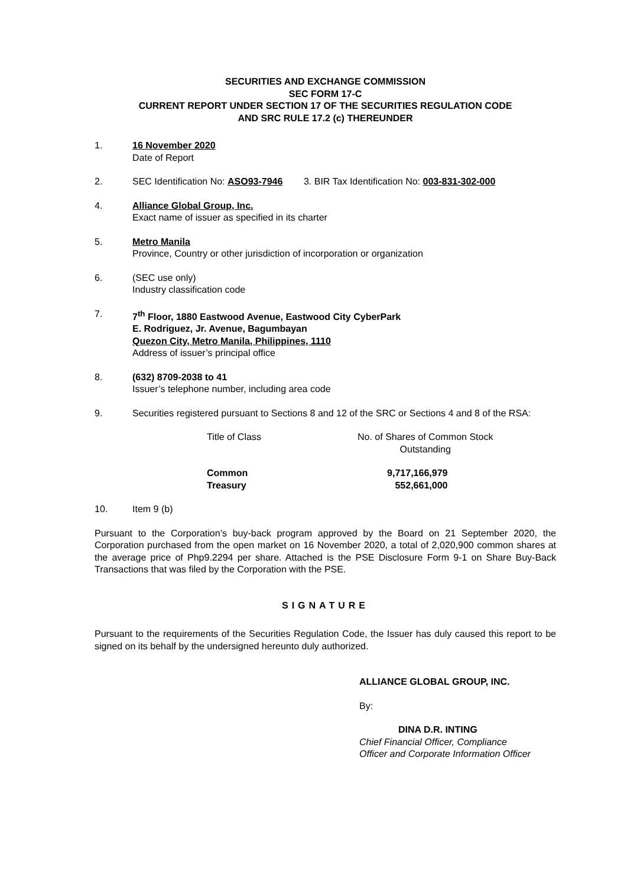SECURITIES AND EXCHANGE COMMISSION
SEC FORM 17-C
CURRENT REPORT UNDER SECTION 17 OF THE SECURITIES REGULATION CODE
AND SRC RULE 17.2 (c) THEREUNDER
1. 16 November 2020
Date of Report
2. SEC Identification No: ASO93-7946 3. BIR Tax Identification No: 003-831-302-000
4. Alliance Global Group, Inc.
Exact name of issuer as specified in its charter
5. Metro Manila
Province, Country or other jurisdiction of incorporation or organization
6. (SEC use only)
Industry classification code
7. 7<sup>th</sup> Floor, 1880 Eastwood Avenue, Eastwood City CyberPark
E. Rodriguez, Jr. Avenue, Bagumbayan
Quezon City, Metro Manila, Philippines, 1110
Address of issuer’s principal office
8. (632) 8709-2038 to 41
Issuer’s telephone number, including area code
9. Securities registered pursuant to Sections 8 and 12 of the SRC or Sections 4 and 8 of the RSA:
| Title of Class | No. of Shares of Common Stock Outstanding |
| --- | --- |
| Common Treasury | 9,717,166,979 552,661,000 |
10. Item 9 (b)
Pursuant to the Corporation’s buy-back program approved by the Board on 21 September 2020, the Corporation purchased from the open market on 16 November 2020, a total of 2,020,900 common shares at the average price of Php9.2294 per share. Attached is the PSE Disclosure Form 9-1 on Share Buy-Back Transactions that was filed by the Corporation with the PSE.
SIGNATURE
Pursuant to the requirements of the Securities Regulation Code, the Issuer has duly caused this report to be signed on its behalf by the undersigned hereunto duly authorized.
ALLIANCE GLOBAL GROUP, INC.
By:
DINA D.R. INTING
Chief Financial Officer, Compliance
Officer and Corporate Information Officer